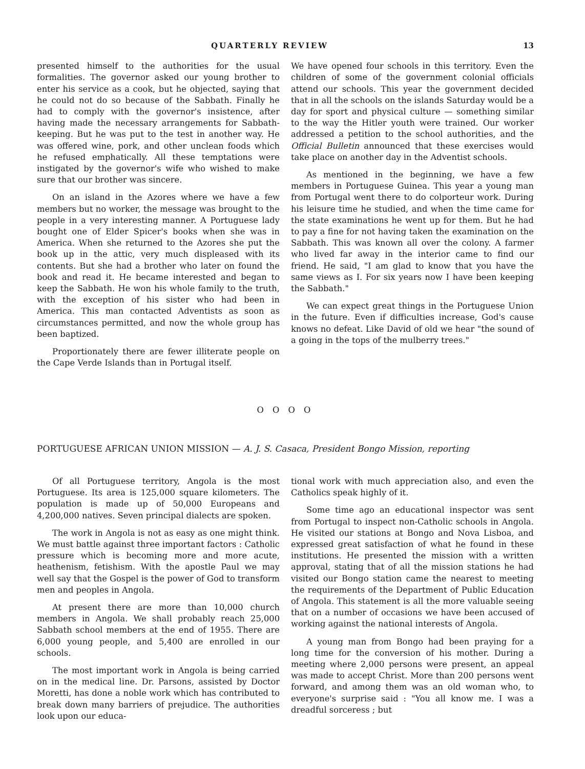QUARTERLY REVIEW 13
presented himself to the authorities for the usual formalities. The governor asked our young brother to enter his service as a cook, but he objected, saying that he could not do so because of the Sabbath. Finally he had to comply with the governor's insistence, after having made the necessary arrangements for Sabbath-keeping. But he was put to the test in another way. He was offered wine, pork, and other unclean foods which he refused emphatically. All these temptations were instigated by the governor's wife who wished to make sure that our brother was sincere.
On an island in the Azores where we have a few members but no worker, the message was brought to the people in a very interesting manner. A Portuguese lady bought one of Elder Spicer's books when she was in America. When she returned to the Azores she put the book up in the attic, very much displeased with its contents. But she had a brother who later on found the book and read it. He became interested and began to keep the Sabbath. He won his whole family to the truth, with the exception of his sister who had been in America. This man contacted Adventists as soon as circumstances permitted, and now the whole group has been baptized.
Proportionately there are fewer illiterate people on the Cape Verde Islands than in Portugal itself.
We have opened four schools in this territory. Even the children of some of the government colonial officials attend our schools. This year the government decided that in all the schools on the islands Saturday would be a day for sport and physical culture — something similar to the way the Hitler youth were trained. Our worker addressed a petition to the school authorities, and the Official Bulletin announced that these exercises would take place on another day in the Adventist schools.
As mentioned in the beginning, we have a few members in Portuguese Guinea. This year a young man from Portugal went there to do colporteur work. During his leisure time he studied, and when the time came for the state examinations he went up for them. But he had to pay a fine for not having taken the examination on the Sabbath. This was known all over the colony. A farmer who lived far away in the interior came to find our friend. He said, "I am glad to know that you have the same views as I. For six years now I have been keeping the Sabbath."
We can expect great things in the Portuguese Union in the future. Even if difficulties increase, God's cause knows no defeat. Like David of old we hear "the sound of a going in the tops of the mulberry trees."
O O O O
PORTUGUESE AFRICAN UNION MISSION — A. J. S. Casaca, President Bongo Mission, reporting
Of all Portuguese territory, Angola is the most Portuguese. Its area is 125,000 square kilometers. The population is made up of 50,000 Europeans and 4,200,000 natives. Seven principal dialects are spoken.
The work in Angola is not as easy as one might think. We must battle against three important factors : Catholic pressure which is becoming more and more acute, heathenism, fetishism. With the apostle Paul we may well say that the Gospel is the power of God to transform men and peoples in Angola.
At present there are more than 10,000 church members in Angola. We shall probably reach 25,000 Sabbath school members at the end of 1955. There are 6,000 young people, and 5,400 are enrolled in our schools.
The most important work in Angola is being carried on in the medical line. Dr. Parsons, assisted by Doctor Moretti, has done a noble work which has contributed to break down many barriers of prejudice. The authorities look upon our educa-
tional work with much appreciation also, and even the Catholics speak highly of it.
Some time ago an educational inspector was sent from Portugal to inspect non-Catholic schools in Angola. He visited our stations at Bongo and Nova Lisboa, and expressed great satisfaction of what he found in these institutions. He presented the mission with a written approval, stating that of all the mission stations he had visited our Bongo station came the nearest to meeting the requirements of the Department of Public Education of Angola. This statement is all the more valuable seeing that on a number of occasions we have been accused of working against the national interests of Angola.
A young man from Bongo had been praying for a long time for the conversion of his mother. During a meeting where 2,000 persons were present, an appeal was made to accept Christ. More than 200 persons went forward, and among them was an old woman who, to everyone's surprise said : "You all know me. I was a dreadful sorceress ; but